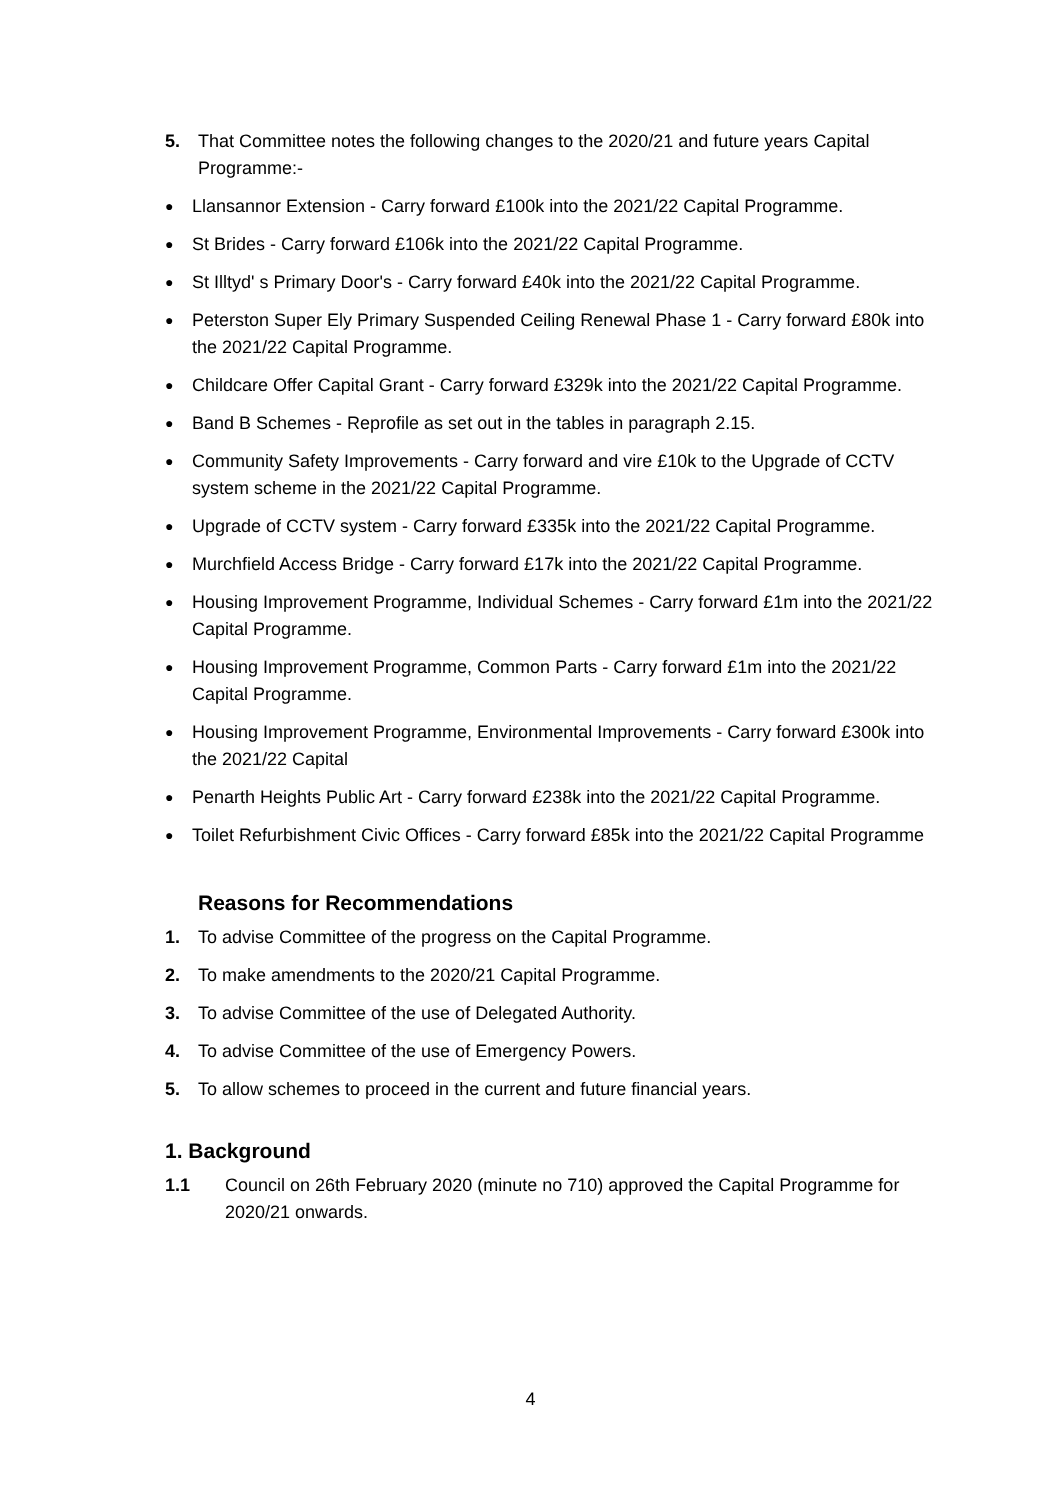5. That Committee notes the following changes to the 2020/21 and future years Capital Programme:-
● Llansannor Extension - Carry forward £100k into the 2021/22 Capital Programme.
● St Brides - Carry forward £106k into the 2021/22 Capital Programme.
● St Illtyd' s Primary Door's - Carry forward £40k into the 2021/22 Capital Programme.
● Peterston Super Ely Primary Suspended Ceiling Renewal Phase 1 - Carry forward £80k into the 2021/22 Capital Programme.
● Childcare Offer Capital Grant - Carry forward £329k into the 2021/22 Capital Programme.
● Band B Schemes - Reprofile as set out in the tables in paragraph 2.15.
● Community Safety Improvements - Carry forward and vire £10k to the Upgrade of CCTV system scheme in the 2021/22 Capital Programme.
● Upgrade of CCTV system - Carry forward £335k into the 2021/22 Capital Programme.
● Murchfield Access Bridge - Carry forward £17k into the 2021/22 Capital Programme.
● Housing Improvement Programme, Individual Schemes - Carry forward £1m into the 2021/22 Capital Programme.
● Housing Improvement Programme, Common Parts - Carry forward £1m into the 2021/22 Capital Programme.
● Housing Improvement Programme, Environmental Improvements - Carry forward £300k into the 2021/22 Capital
● Penarth Heights Public Art - Carry forward £238k into the 2021/22 Capital Programme.
● Toilet Refurbishment Civic Offices - Carry forward £85k into the 2021/22 Capital Programme
Reasons for Recommendations
1. To advise Committee of the progress on the Capital Programme.
2. To make amendments to the 2020/21 Capital Programme.
3. To advise Committee of the use of Delegated Authority.
4. To advise Committee of the use of Emergency Powers.
5. To allow schemes to proceed in the current and future financial years.
1. Background
1.1 Council on 26th February 2020 (minute no 710) approved the Capital Programme for 2020/21 onwards.
4